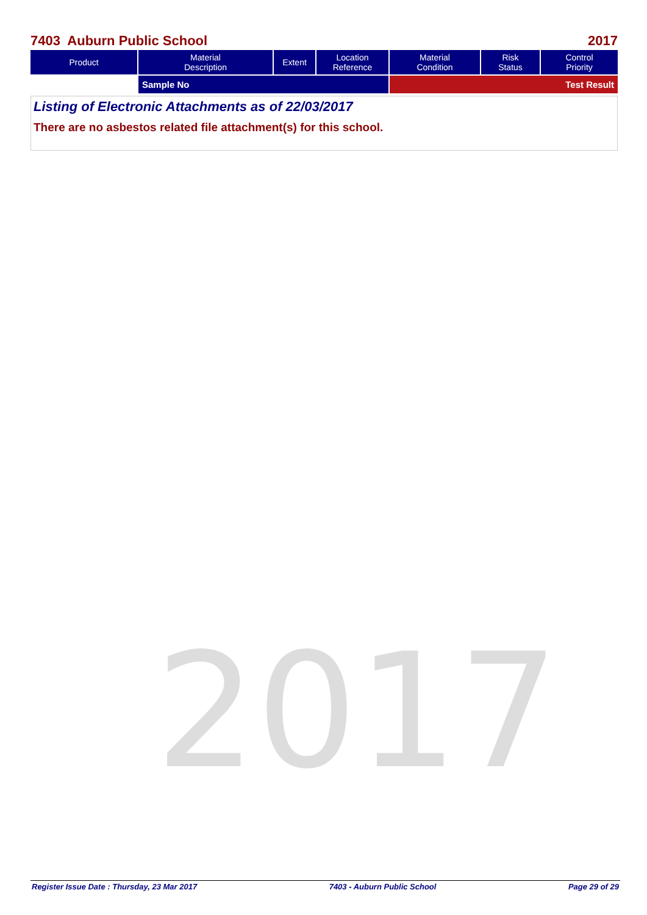7403 Auburn Public School 2017
| Product | Material Description | Extent | Location Reference | Material Condition | Risk Status | Control Priority |
| --- | --- | --- | --- | --- | --- | --- |
| | Sample No | | | Test Result | | |
Listing of Electronic Attachments as of 22/03/2017
There are no asbestos related file attachment(s) for this school.
2017
Register Issue Date : Thursday, 23 Mar 2017 7403 - Auburn Public School Page 29 of 29